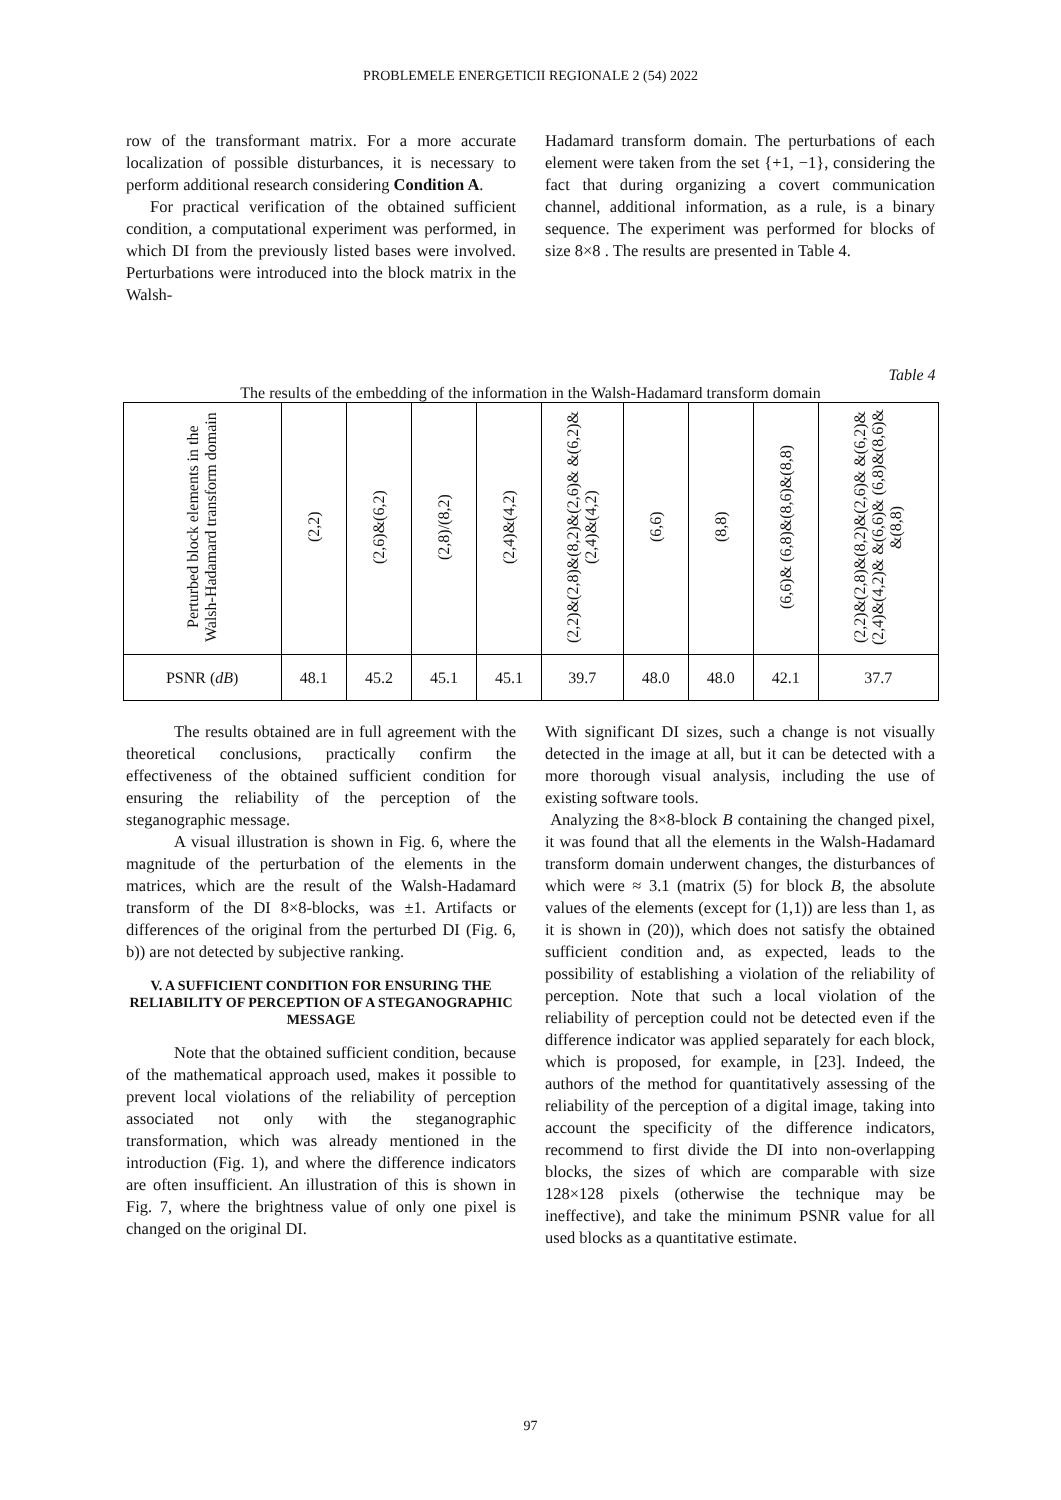PROBLEMELE ENERGETICII REGIONALE 2 (54) 2022
row of the transformant matrix. For a more accurate localization of possible disturbances, it is necessary to perform additional research considering Condition A.
For practical verification of the obtained sufficient condition, a computational experiment was performed, in which DI from the previously listed bases were involved. Perturbations were introduced into the block matrix in the Walsh-
Hadamard transform domain. The perturbations of each element were taken from the set {+1, −1}, considering the fact that during organizing a covert communication channel, additional information, as a rule, is a binary sequence. The experiment was performed for blocks of size 8×8 . The results are presented in Table 4.
Table 4
The results of the embedding of the information in the Walsh-Hadamard transform domain
| Perturbed block elements in the Walsh-Hadamard transform domain | (2,2) | (2,6)&(6,2) | (2,8)/(8,2) | (2,4)&(4,2) | (2,2)&(2,8)&(8,2)&(2,6)& &(6,2)&(2,4)&(4,2) | (6,6) | (8,8) | (6,6)& (6,8)&(8,6)&(8,8) | (2,2)&(2,8)&(8,2)&(2,6)& &(6,2)&(2,4)&(4,2)& &(6,6)& (6,8)&(8,6)& &(8,8) |
| --- | --- | --- | --- | --- | --- | --- | --- | --- | --- |
| PSNR ( dB ) | 48.1 | 45.2 | 45.1 | 45.1 | 39.7 | 48.0 | 48.0 | 42.1 | 37.7 |
The results obtained are in full agreement with the theoretical conclusions, practically confirm the effectiveness of the obtained sufficient condition for ensuring the reliability of the perception of the steganographic message.
A visual illustration is shown in Fig. 6, where the magnitude of the perturbation of the elements in the matrices, which are the result of the Walsh-Hadamard transform of the DI 8×8-blocks, was ±1. Artifacts or differences of the original from the perturbed DI (Fig. 6, b)) are not detected by subjective ranking.
V. A SUFFICIENT CONDITION FOR ENSURING THE RELIABILITY OF PERCEPTION OF A STEGANOGRAPHIC MESSAGE
Note that the obtained sufficient condition, because of the mathematical approach used, makes it possible to prevent local violations of the reliability of perception associated not only with the steganographic transformation, which was already mentioned in the introduction (Fig. 1), and where the difference indicators are often insufficient. An illustration of this is shown in Fig. 7, where the brightness value of only one pixel is changed on the original DI.
With significant DI sizes, such a change is not visually detected in the image at all, but it can be detected with a more thorough visual analysis, including the use of existing software tools.
Analyzing the 8×8-block B containing the changed pixel, it was found that all the elements in the Walsh-Hadamard transform domain underwent changes, the disturbances of which were ≈ 3.1 (matrix (5) for block B, the absolute values of the elements (except for (1,1)) are less than 1, as it is shown in (20)), which does not satisfy the obtained sufficient condition and, as expected, leads to the possibility of establishing a violation of the reliability of perception. Note that such a local violation of the reliability of perception could not be detected even if the difference indicator was applied separately for each block, which is proposed, for example, in [23]. Indeed, the authors of the method for quantitatively assessing of the reliability of the perception of a digital image, taking into account the specificity of the difference indicators, recommend to first divide the DI into non-overlapping blocks, the sizes of which are comparable with size 128×128 pixels (otherwise the technique may be ineffective), and take the minimum PSNR value for all used blocks as a quantitative estimate.
97